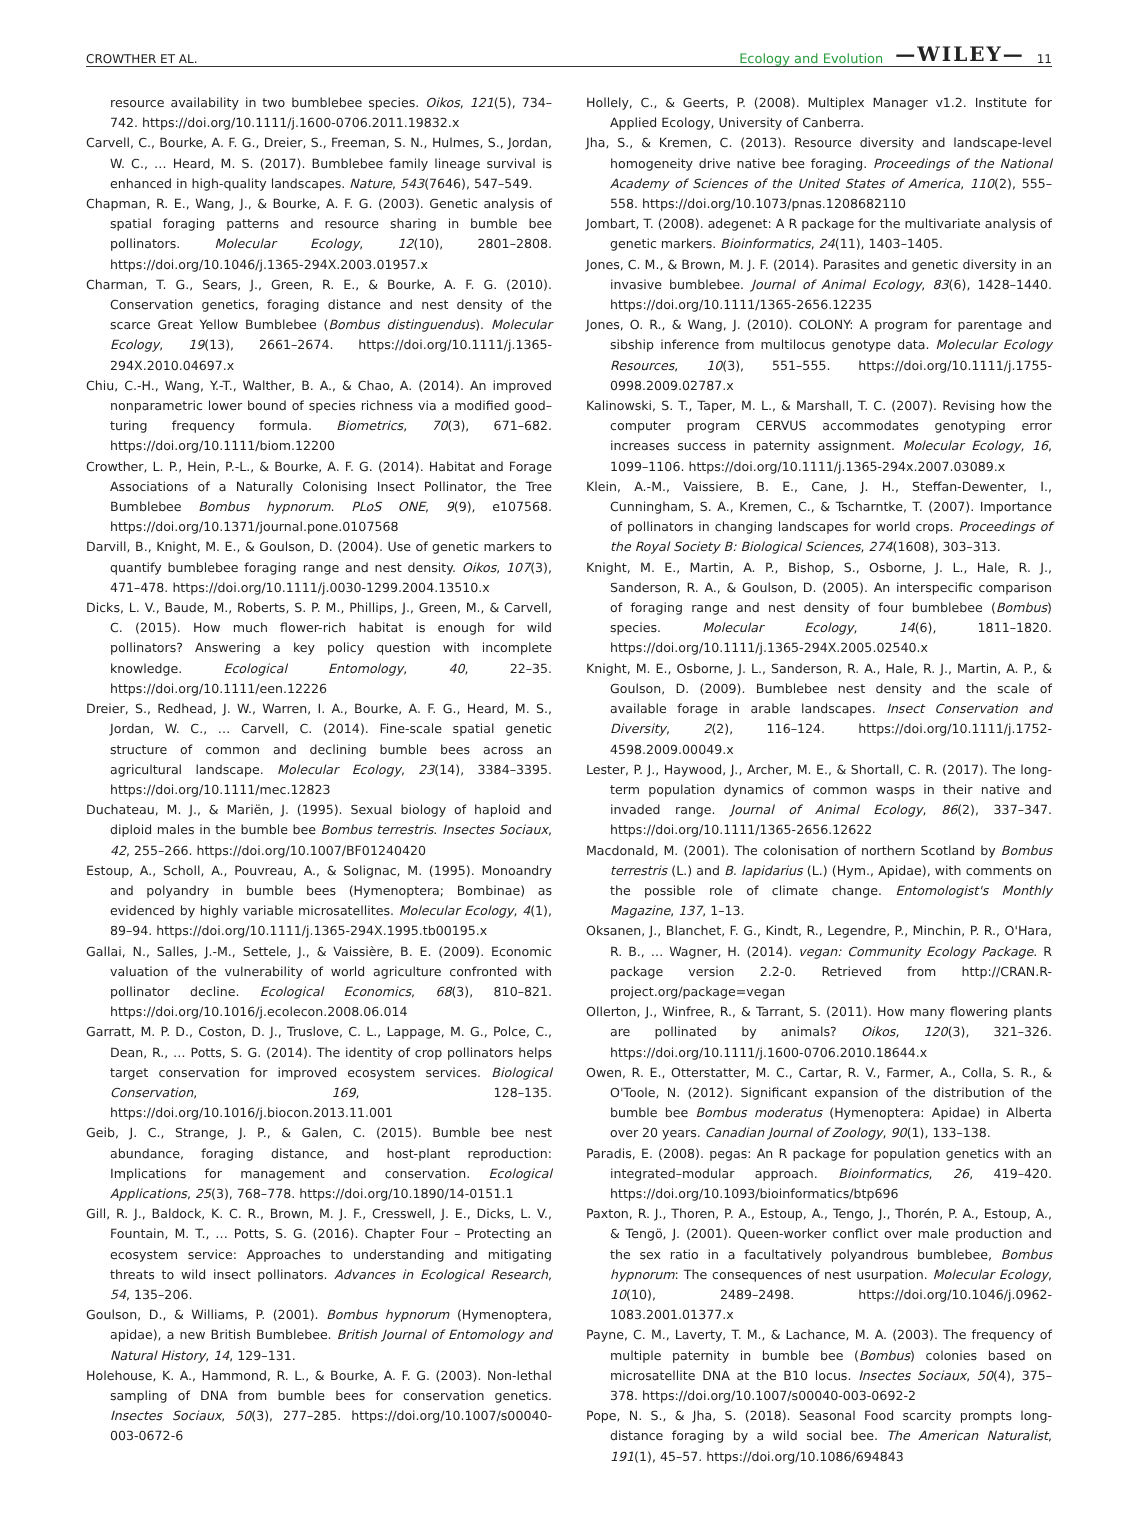CROWTHER ET AL. Ecology and Evolution —WILEY— 11
resource availability in two bumblebee species. Oikos, 121(5), 734–742. https://doi.org/10.1111/j.1600-0706.2011.19832.x
Carvell, C., Bourke, A. F. G., Dreier, S., Freeman, S. N., Hulmes, S., Jordan, W. C., … Heard, M. S. (2017). Bumblebee family lineage survival is enhanced in high-quality landscapes. Nature, 543(7646), 547–549.
Chapman, R. E., Wang, J., & Bourke, A. F. G. (2003). Genetic analysis of spatial foraging patterns and resource sharing in bumble bee pollinators. Molecular Ecology, 12(10), 2801–2808. https://doi.org/10.1046/j.1365-294X.2003.01957.x
Charman, T. G., Sears, J., Green, R. E., & Bourke, A. F. G. (2010). Conservation genetics, foraging distance and nest density of the scarce Great Yellow Bumblebee (Bombus distinguendus). Molecular Ecology, 19(13), 2661–2674. https://doi.org/10.1111/j.1365-294X.2010.04697.x
Chiu, C.-H., Wang, Y.-T., Walther, B. A., & Chao, A. (2014). An improved nonparametric lower bound of species richness via a modified good–turing frequency formula. Biometrics, 70(3), 671–682. https://doi.org/10.1111/biom.12200
Crowther, L. P., Hein, P.-L., & Bourke, A. F. G. (2014). Habitat and Forage Associations of a Naturally Colonising Insect Pollinator, the Tree Bumblebee Bombus hypnorum. PLoS ONE, 9(9), e107568. https://doi.org/10.1371/journal.pone.0107568
Darvill, B., Knight, M. E., & Goulson, D. (2004). Use of genetic markers to quantify bumblebee foraging range and nest density. Oikos, 107(3), 471–478. https://doi.org/10.1111/j.0030-1299.2004.13510.x
Dicks, L. V., Baude, M., Roberts, S. P. M., Phillips, J., Green, M., & Carvell, C. (2015). How much flower-rich habitat is enough for wild pollinators? Answering a key policy question with incomplete knowledge. Ecological Entomology, 40, 22–35. https://doi.org/10.1111/een.12226
Dreier, S., Redhead, J. W., Warren, I. A., Bourke, A. F. G., Heard, M. S., Jordan, W. C., … Carvell, C. (2014). Fine-scale spatial genetic structure of common and declining bumble bees across an agricultural landscape. Molecular Ecology, 23(14), 3384–3395. https://doi.org/10.1111/mec.12823
Duchateau, M. J., & Mariën, J. (1995). Sexual biology of haploid and diploid males in the bumble bee Bombus terrestris. Insectes Sociaux, 42, 255–266. https://doi.org/10.1007/BF01240420
Estoup, A., Scholl, A., Pouvreau, A., & Solignac, M. (1995). Monoandry and polyandry in bumble bees (Hymenoptera; Bombinae) as evidenced by highly variable microsatellites. Molecular Ecology, 4(1), 89–94. https://doi.org/10.1111/j.1365-294X.1995.tb00195.x
Gallai, N., Salles, J.-M., Settele, J., & Vaissière, B. E. (2009). Economic valuation of the vulnerability of world agriculture confronted with pollinator decline. Ecological Economics, 68(3), 810–821. https://doi.org/10.1016/j.ecolecon.2008.06.014
Garratt, M. P. D., Coston, D. J., Truslove, C. L., Lappage, M. G., Polce, C., Dean, R., … Potts, S. G. (2014). The identity of crop pollinators helps target conservation for improved ecosystem services. Biological Conservation, 169, 128–135. https://doi.org/10.1016/j.biocon.2013.11.001
Geib, J. C., Strange, J. P., & Galen, C. (2015). Bumble bee nest abundance, foraging distance, and host-plant reproduction: Implications for management and conservation. Ecological Applications, 25(3), 768–778. https://doi.org/10.1890/14-0151.1
Gill, R. J., Baldock, K. C. R., Brown, M. J. F., Cresswell, J. E., Dicks, L. V., Fountain, M. T., … Potts, S. G. (2016). Chapter Four – Protecting an ecosystem service: Approaches to understanding and mitigating threats to wild insect pollinators. Advances in Ecological Research, 54, 135–206.
Goulson, D., & Williams, P. (2001). Bombus hypnorum (Hymenoptera, apidae), a new British Bumblebee. British Journal of Entomology and Natural History, 14, 129–131.
Holehouse, K. A., Hammond, R. L., & Bourke, A. F. G. (2003). Non-lethal sampling of DNA from bumble bees for conservation genetics. Insectes Sociaux, 50(3), 277–285. https://doi.org/10.1007/s00040-003-0672-6
Hollely, C., & Geerts, P. (2008). Multiplex Manager v1.2. Institute for Applied Ecology, University of Canberra.
Jha, S., & Kremen, C. (2013). Resource diversity and landscape-level homogeneity drive native bee foraging. Proceedings of the National Academy of Sciences of the United States of America, 110(2), 555–558. https://doi.org/10.1073/pnas.1208682110
Jombart, T. (2008). adegenet: A R package for the multivariate analysis of genetic markers. Bioinformatics, 24(11), 1403–1405.
Jones, C. M., & Brown, M. J. F. (2014). Parasites and genetic diversity in an invasive bumblebee. Journal of Animal Ecology, 83(6), 1428–1440. https://doi.org/10.1111/1365-2656.12235
Jones, O. R., & Wang, J. (2010). COLONY: A program for parentage and sibship inference from multilocus genotype data. Molecular Ecology Resources, 10(3), 551–555. https://doi.org/10.1111/j.1755-0998.2009.02787.x
Kalinowski, S. T., Taper, M. L., & Marshall, T. C. (2007). Revising how the computer program CERVUS accommodates genotyping error increases success in paternity assignment. Molecular Ecology, 16, 1099–1106. https://doi.org/10.1111/j.1365-294x.2007.03089.x
Klein, A.-M., Vaissiere, B. E., Cane, J. H., Steffan-Dewenter, I., Cunningham, S. A., Kremen, C., & Tscharntke, T. (2007). Importance of pollinators in changing landscapes for world crops. Proceedings of the Royal Society B: Biological Sciences, 274(1608), 303–313.
Knight, M. E., Martin, A. P., Bishop, S., Osborne, J. L., Hale, R. J., Sanderson, R. A., & Goulson, D. (2005). An interspecific comparison of foraging range and nest density of four bumblebee (Bombus) species. Molecular Ecology, 14(6), 1811–1820. https://doi.org/10.1111/j.1365-294X.2005.02540.x
Knight, M. E., Osborne, J. L., Sanderson, R. A., Hale, R. J., Martin, A. P., & Goulson, D. (2009). Bumblebee nest density and the scale of available forage in arable landscapes. Insect Conservation and Diversity, 2(2), 116–124. https://doi.org/10.1111/j.1752-4598.2009.00049.x
Lester, P. J., Haywood, J., Archer, M. E., & Shortall, C. R. (2017). The long-term population dynamics of common wasps in their native and invaded range. Journal of Animal Ecology, 86(2), 337–347. https://doi.org/10.1111/1365-2656.12622
Macdonald, M. (2001). The colonisation of northern Scotland by Bombus terrestris (L.) and B. lapidarius (L.) (Hym., Apidae), with comments on the possible role of climate change. Entomologist's Monthly Magazine, 137, 1–13.
Oksanen, J., Blanchet, F. G., Kindt, R., Legendre, P., Minchin, P. R., O'Hara, R. B., … Wagner, H. (2014). vegan: Community Ecology Package. R package version 2.2-0. Retrieved from http://CRAN.R-project.org/package=vegan
Ollerton, J., Winfree, R., & Tarrant, S. (2011). How many flowering plants are pollinated by animals? Oikos, 120(3), 321–326. https://doi.org/10.1111/j.1600-0706.2010.18644.x
Owen, R. E., Otterstatter, M. C., Cartar, R. V., Farmer, A., Colla, S. R., & O'Toole, N. (2012). Significant expansion of the distribution of the bumble bee Bombus moderatus (Hymenoptera: Apidae) in Alberta over 20 years. Canadian Journal of Zoology, 90(1), 133–138.
Paradis, E. (2008). pegas: An R package for population genetics with an integrated–modular approach. Bioinformatics, 26, 419–420. https://doi.org/10.1093/bioinformatics/btp696
Paxton, R. J., Thoren, P. A., Estoup, A., Tengo, J., Thorén, P. A., Estoup, A., & Tengö, J. (2001). Queen-worker conflict over male production and the sex ratio in a facultatively polyandrous bumblebee, Bombus hypnorum: The consequences of nest usurpation. Molecular Ecology, 10(10), 2489–2498. https://doi.org/10.1046/j.0962-1083.2001.01377.x
Payne, C. M., Laverty, T. M., & Lachance, M. A. (2003). The frequency of multiple paternity in bumble bee (Bombus) colonies based on microsatellite DNA at the B10 locus. Insectes Sociaux, 50(4), 375–378. https://doi.org/10.1007/s00040-003-0692-2
Pope, N. S., & Jha, S. (2018). Seasonal Food scarcity prompts long-distance foraging by a wild social bee. The American Naturalist, 191(1), 45–57. https://doi.org/10.1086/694843